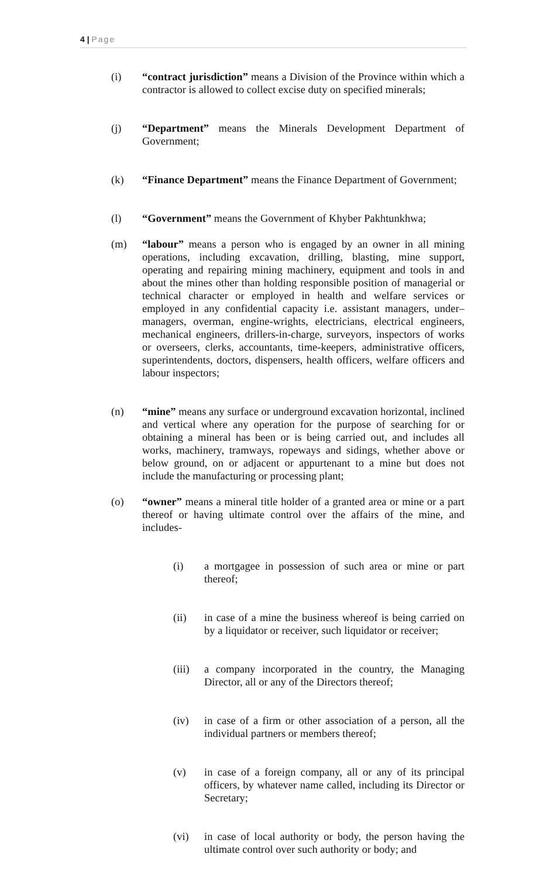4 | Page
(i) “contract jurisdiction” means a Division of the Province within which a contractor is allowed to collect excise duty on specified minerals;
(j) “Department” means the Minerals Development Department of Government;
(k) “Finance Department” means the Finance Department of Government;
(l) “Government” means the Government of Khyber Pakhtunkhwa;
(m) “labour” means a person who is engaged by an owner in all mining operations, including excavation, drilling, blasting, mine support, operating and repairing mining machinery, equipment and tools in and about the mines other than holding responsible position of managerial or technical character or employed in health and welfare services or employed in any confidential capacity i.e. assistant managers, under–managers, overman, engine-wrights, electricians, electrical engineers, mechanical engineers, drillers-in-charge, surveyors, inspectors of works or overseers, clerks, accountants, time-keepers, administrative officers, superintendents, doctors, dispensers, health officers, welfare officers and labour inspectors;
(n) “mine” means any surface or underground excavation horizontal, inclined and vertical where any operation for the purpose of searching for or obtaining a mineral has been or is being carried out, and includes all works, machinery, tramways, ropeways and sidings, whether above or below ground, on or adjacent or appurtenant to a mine but does not include the manufacturing or processing plant;
(o) “owner” means a mineral title holder of a granted area or mine or a part thereof or having ultimate control over the affairs of the mine, and includes-
(i) a mortgagee in possession of such area or mine or part thereof;
(ii) in case of a mine the business whereof is being carried on by a liquidator or receiver, such liquidator or receiver;
(iii)
a company incorporated in the country, the Managing Director, all or any of the Directors thereof;
(iv) in case of a firm or other association of a person, all the individual partners or members thereof;
(v) in case of a foreign company, all or any of its principal officers, by whatever name called, including its Director or Secretary;
(vi) in case of local authority or body, the person having the ultimate control over such authority or body; and